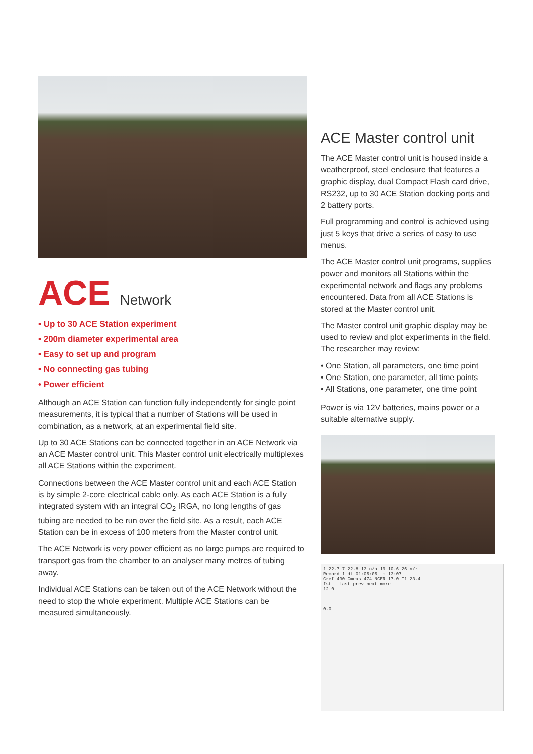ACE Network
• Up to 30 ACE Station experiment
• 200m diameter experimental area
• Easy to set up and program
• No connecting gas tubing
• Power efficient
Although an ACE Station can function fully independently for single point measurements, it is typical that a number of Stations will be used in combination, as a network, at an experimental field site.
Up to 30 ACE Stations can be connected together in an ACE Network via an ACE Master control unit. This Master control unit electrically multiplexes all ACE Stations within the experiment.
Connections between the ACE Master control unit and each ACE Station is by simple 2-core electrical cable only. As each ACE Station is a fully integrated system with an integral CO<sub>2</sub> IRGA, no long lengths of gas tubing are needed to be run over the field site. As a result, each ACE Station can be in excess of 100 meters from the Master control unit.
The ACE Network is very power efficient as no large pumps are required to transport gas from the chamber to an analyser many metres of tubing away.
Individual ACE Stations can be taken out of the ACE Network without the need to stop the whole experiment. Multiple ACE Stations can be measured simultaneously.
ACE Master control unit
The ACE Master control unit is housed inside a weatherproof, steel enclosure that features a graphic display, dual Compact Flash card drive, RS232, up to 30 ACE Station docking ports and 2 battery ports.
Full programming and control is achieved using just 5 keys that drive a series of easy to use menus.
The ACE Master control unit programs, supplies power and monitors all Stations within the experimental network and flags any problems encountered. Data from all ACE Stations is stored at the Master control unit.
The Master control unit graphic display may be used to review and plot experiments in the field. The researcher may review:
• One Station, all parameters, one time point
• One Station, one parameter, all time points
• All Stations, one parameter, one time point
Power is via 12V batteries, mains power or a suitable alternative supply.
1 22.7 7 22.8 13 n/a 19 10.6 26 n/r
Record 1 dt 01:06:06 tm 13:07
Cref 430 Cmeas 474 NCER 17.0 T1 23.4
fst - last prev next more
12.0
0.0